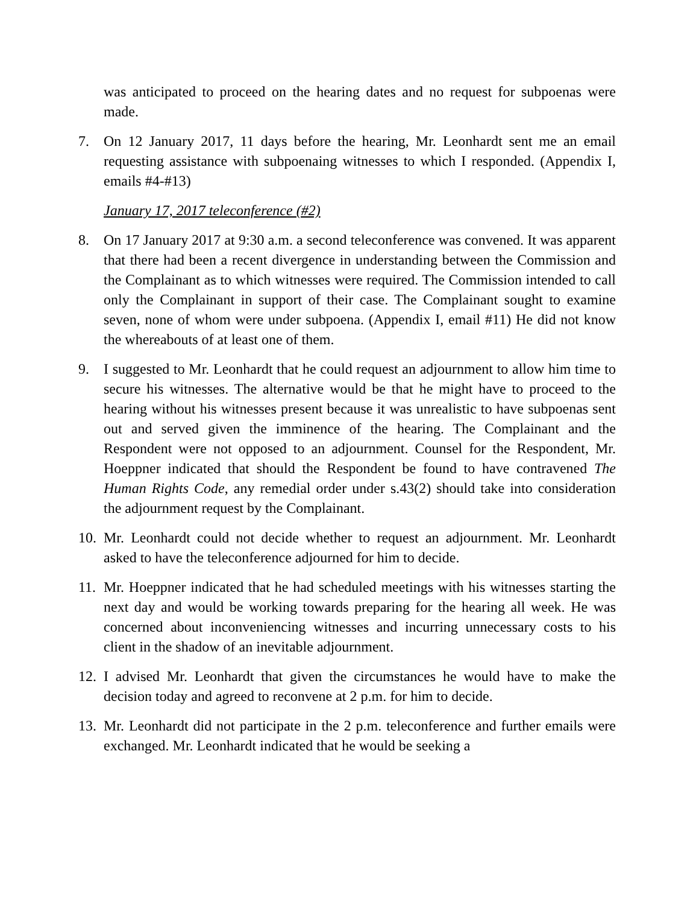was anticipated to proceed on the hearing dates and no request for subpoenas were made.
7. On 12 January 2017, 11 days before the hearing, Mr. Leonhardt sent me an email requesting assistance with subpoenaing witnesses to which I responded. (Appendix I, emails #4-#13)
January 17, 2017 teleconference (#2)
8. On 17 January 2017 at 9:30 a.m. a second teleconference was convened. It was apparent that there had been a recent divergence in understanding between the Commission and the Complainant as to which witnesses were required. The Commission intended to call only the Complainant in support of their case. The Complainant sought to examine seven, none of whom were under subpoena. (Appendix I, email #11) He did not know the whereabouts of at least one of them.
9. I suggested to Mr. Leonhardt that he could request an adjournment to allow him time to secure his witnesses. The alternative would be that he might have to proceed to the hearing without his witnesses present because it was unrealistic to have subpoenas sent out and served given the imminence of the hearing. The Complainant and the Respondent were not opposed to an adjournment. Counsel for the Respondent, Mr. Hoeppner indicated that should the Respondent be found to have contravened The Human Rights Code, any remedial order under s.43(2) should take into consideration the adjournment request by the Complainant.
10.
Mr. Leonhardt could not decide whether to request an adjournment. Mr. Leonhardt asked to have the teleconference adjourned for him to decide.
11.
Mr. Hoeppner indicated that he had scheduled meetings with his witnesses starting the next day and would be working towards preparing for the hearing all week. He was concerned about inconveniencing witnesses and incurring unnecessary costs to his client in the shadow of an inevitable adjournment.
12.
I advised Mr. Leonhardt that given the circumstances he would have to make the decision today and agreed to reconvene at 2 p.m. for him to decide.
13.
Mr. Leonhardt did not participate in the 2 p.m. teleconference and further emails were exchanged. Mr. Leonhardt indicated that he would be seeking a